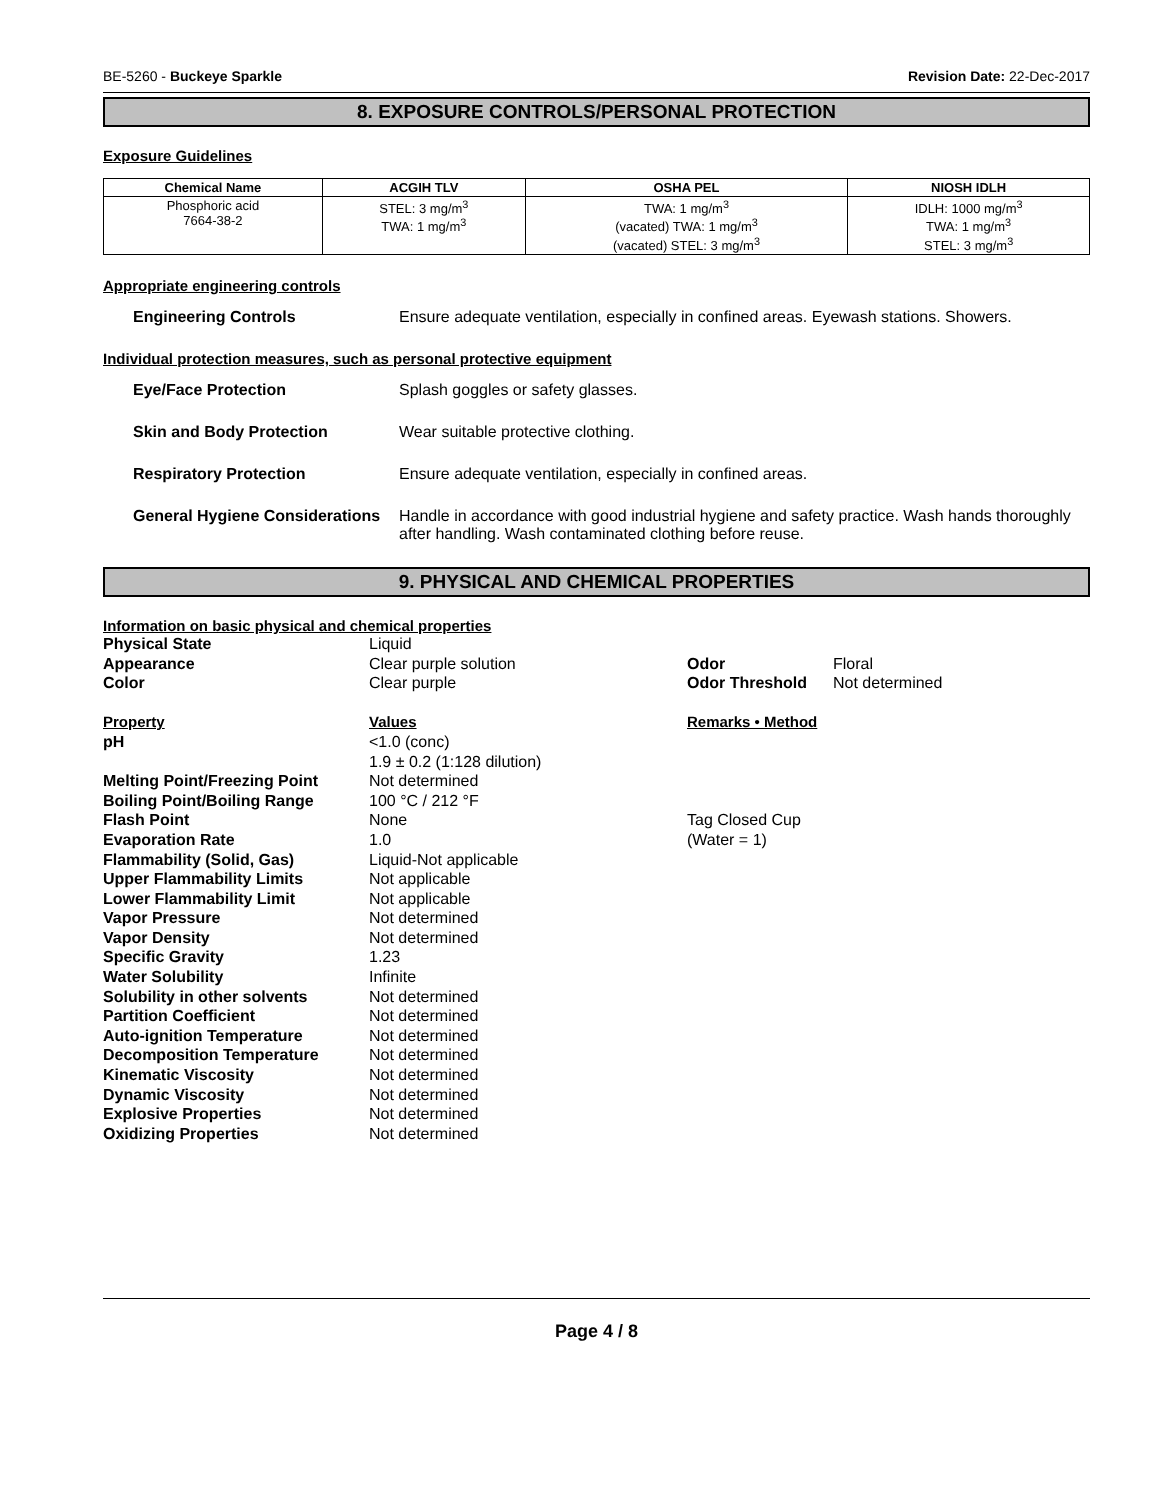BE-5260 - Buckeye Sparkle Revision Date: 22-Dec-2017
8. EXPOSURE CONTROLS/PERSONAL PROTECTION
Exposure Guidelines
| Chemical Name | ACGIH TLV | OSHA PEL | NIOSH IDLH |
| --- | --- | --- | --- |
| Phosphoric acid 7664-38-2 | STEL: 3 mg/m<sup>3</sup> TWA: 1 mg/m<sup>3</sup> | TWA: 1 mg/m<sup>3</sup> (vacated) TWA: 1 mg/m<sup>3</sup> (vacated) STEL: 3 mg/m<sup>3</sup> | IDLH: 1000 mg/m<sup>3</sup> TWA: 1 mg/m<sup>3</sup> STEL: 3 mg/m<sup>3</sup> |
Appropriate engineering controls
Engineering Controls Ensure adequate ventilation, especially in confined areas. Eyewash stations. Showers.
Individual protection measures, such as personal protective equipment
Eye/Face Protection Splash goggles or safety glasses.
Skin and Body Protection Wear suitable protective clothing.
Respiratory Protection Ensure adequate ventilation, especially in confined areas.
General Hygiene Considerations
Handle in accordance with good industrial hygiene and safety practice. Wash hands thoroughly after handling. Wash contaminated clothing before reuse.
9. PHYSICAL AND CHEMICAL PROPERTIES
Information on basic physical and chemical properties
| Physical State | Liquid | | |
| Appearance | Clear purple solution | Odor | Floral |
| Color | Clear purple | Odor Threshold | Not determined |
| Property | Values | Remarks • Method | |
| pH | <1.0 (conc) 1.9 ± 0.2 (1:128 dilution) | | |
| Melting Point/Freezing Point | Not determined | | |
| Boiling Point/Boiling Range | 100 °C / 212 °F | | |
| Flash Point | None | Tag Closed Cup | |
| Evaporation Rate | 1.0 | (Water = 1) | |
| Flammability (Solid, Gas) | Liquid-Not applicable | | |
| Upper Flammability Limits | Not applicable | | |
| Lower Flammability Limit | Not applicable | | |
| Vapor Pressure | Not determined | | |
| Vapor Density | Not determined | | |
| Specific Gravity | 1.23 | | |
| Water Solubility | Infinite | | |
| Solubility in other solvents | Not determined | | |
| Partition Coefficient | Not determined | | |
| Auto-ignition Temperature | Not determined | | |
| Decomposition Temperature | Not determined | | |
| Kinematic Viscosity | Not determined | | |
| Dynamic Viscosity | Not determined | | |
| Explosive Properties | Not determined | | |
| Oxidizing Properties | Not determined | | |
Page 4 / 8